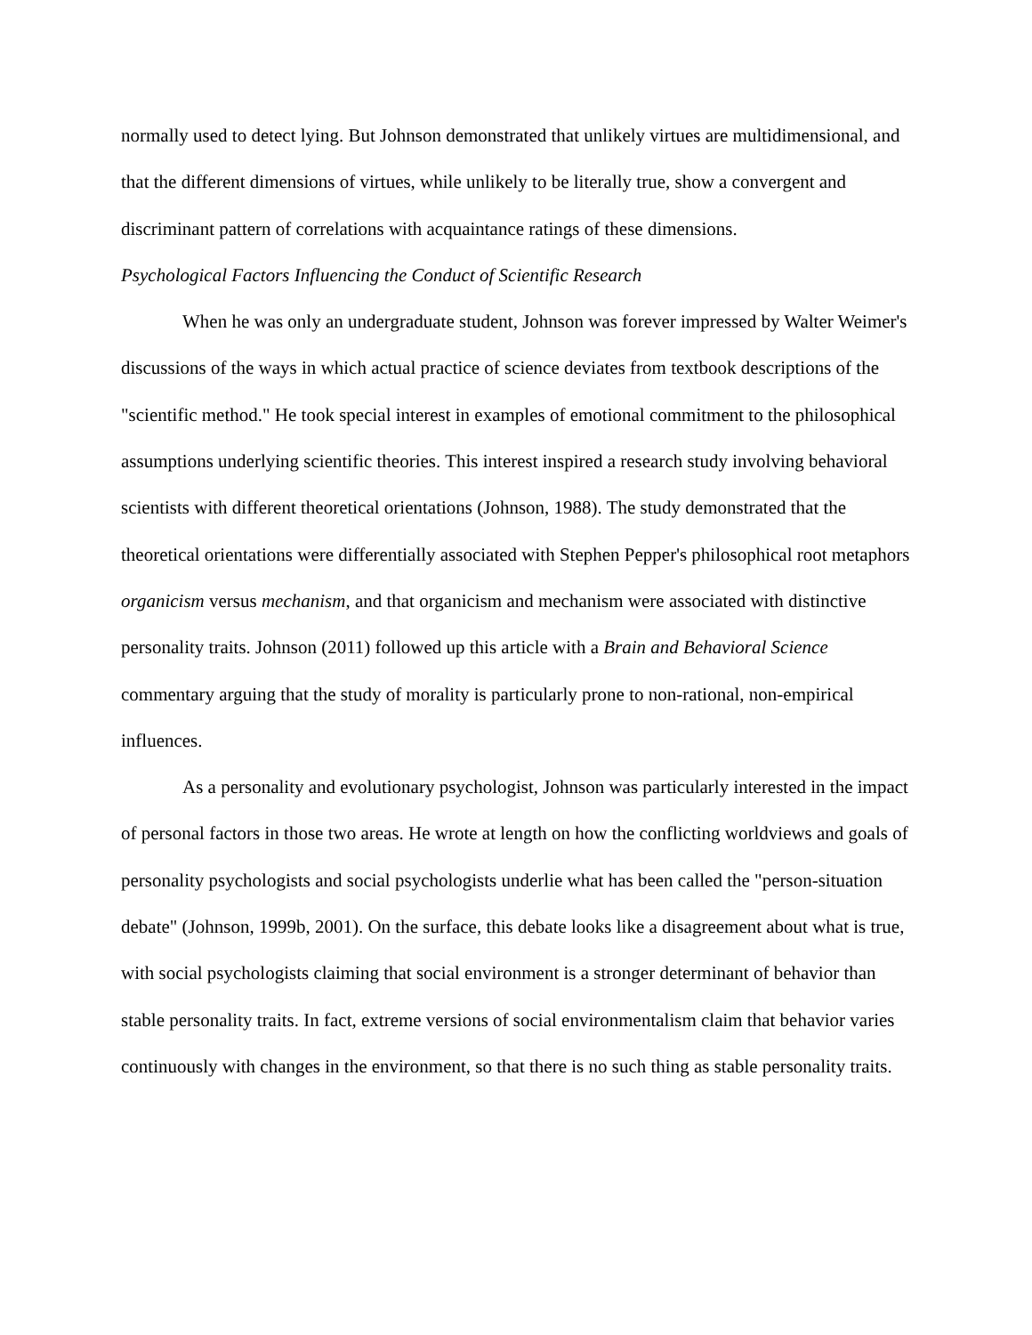normally used to detect lying. But Johnson demonstrated that unlikely virtues are multidimensional, and that the different dimensions of virtues, while unlikely to be literally true, show a convergent and discriminant pattern of correlations with acquaintance ratings of these dimensions.
Psychological Factors Influencing the Conduct of Scientific Research
When he was only an undergraduate student, Johnson was forever impressed by Walter Weimer's discussions of the ways in which actual practice of science deviates from textbook descriptions of the "scientific method." He took special interest in examples of emotional commitment to the philosophical assumptions underlying scientific theories. This interest inspired a research study involving behavioral scientists with different theoretical orientations (Johnson, 1988). The study demonstrated that the theoretical orientations were differentially associated with Stephen Pepper's philosophical root metaphors organicism versus mechanism, and that organicism and mechanism were associated with distinctive personality traits. Johnson (2011) followed up this article with a Brain and Behavioral Science commentary arguing that the study of morality is particularly prone to non-rational, non-empirical influences.
As a personality and evolutionary psychologist, Johnson was particularly interested in the impact of personal factors in those two areas. He wrote at length on how the conflicting worldviews and goals of personality psychologists and social psychologists underlie what has been called the "person-situation debate" (Johnson, 1999b, 2001). On the surface, this debate looks like a disagreement about what is true, with social psychologists claiming that social environment is a stronger determinant of behavior than stable personality traits. In fact, extreme versions of social environmentalism claim that behavior varies continuously with changes in the environment, so that there is no such thing as stable personality traits.